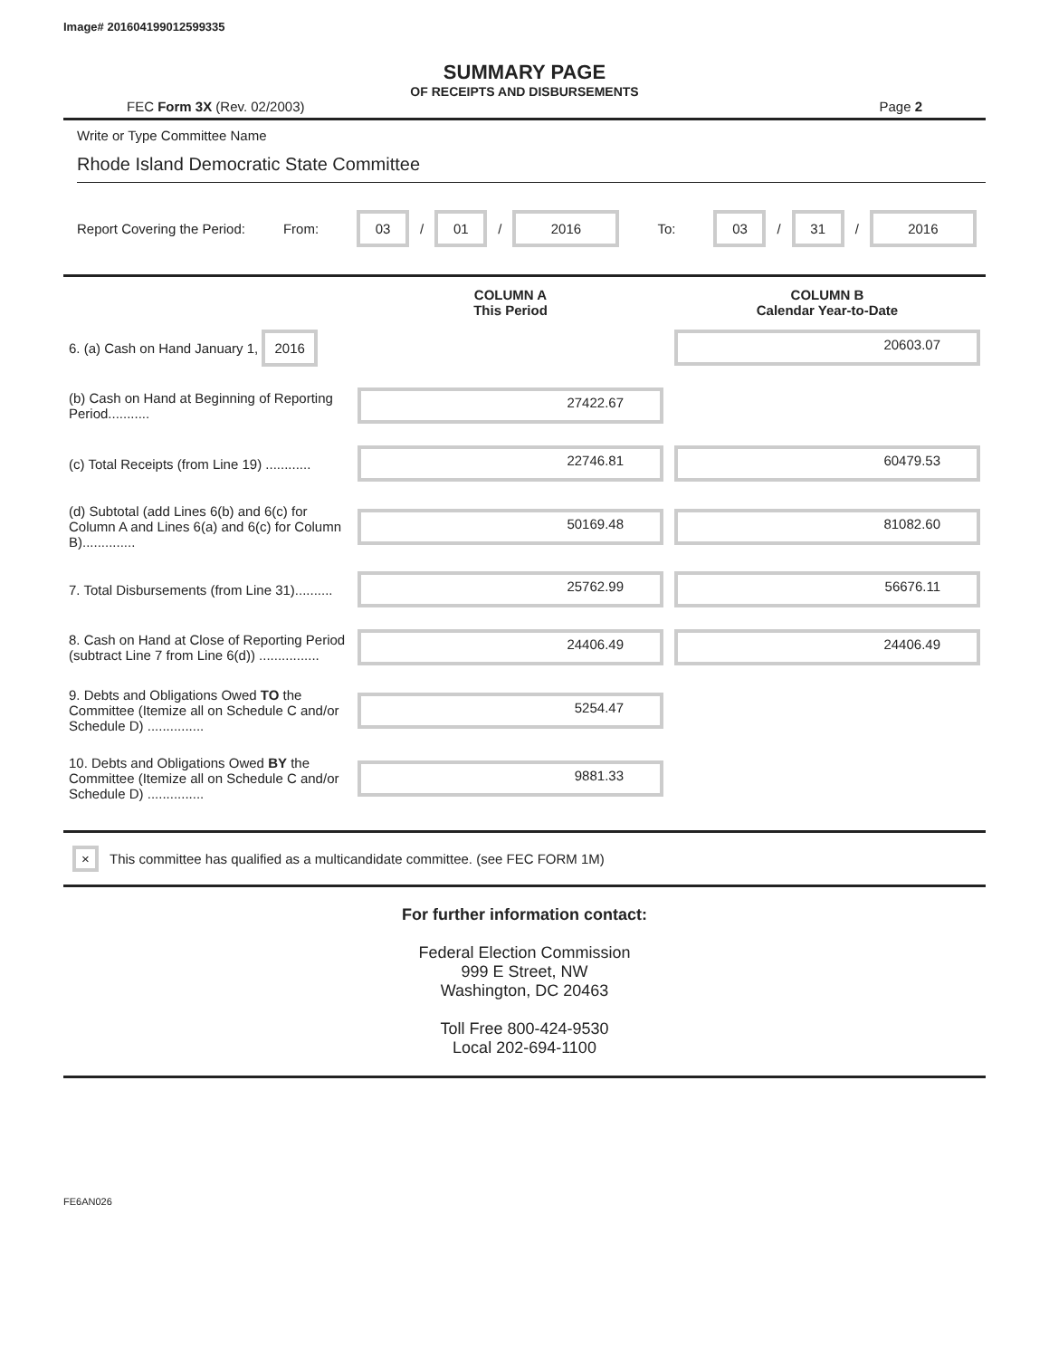Image# 201604199012599335
SUMMARY PAGE
OF RECEIPTS AND DISBURSEMENTS
FEC Form 3X (Rev. 02/2003) Page 2
Write or Type Committee Name
Rhode Island Democratic State Committee
Report Covering the Period: From: 03 / 01 / 2016 To: 03 / 31 / 2016
| | COLUMN A This Period | COLUMN B Calendar Year-to-Date |
| --- | --- | --- |
| 6. (a) Cash on Hand January 1, 2016 | | 20603.07 |
| (b) Cash on Hand at Beginning of Reporting Period........... | 27422.67 | |
| (c) Total Receipts (from Line 19) ............ | 22746.81 | 60479.53 |
| (d) Subtotal (add Lines 6(b) and 6(c) for Column A and Lines 6(a) and 6(c) for Column B).............. | 50169.48 | 81082.60 |
| 7. Total Disbursements (from Line 31).......... | 25762.99 | 56676.11 |
| 8. Cash on Hand at Close of Reporting Period (subtract Line 7 from Line 6(d)) ................ | 24406.49 | 24406.49 |
| 9. Debts and Obligations Owed TO the Committee (Itemize all on Schedule C and/or Schedule D) ............... | 5254.47 | |
| 10. Debts and Obligations Owed BY the Committee (Itemize all on Schedule C and/or Schedule D) ............... | 9881.33 | |
× This committee has qualified as a multicandidate committee. (see FEC FORM 1M)
For further information contact:
Federal Election Commission
999 E Street, NW
Washington, DC 20463
Toll Free 800-424-9530
Local 202-694-1100
FE6AN026